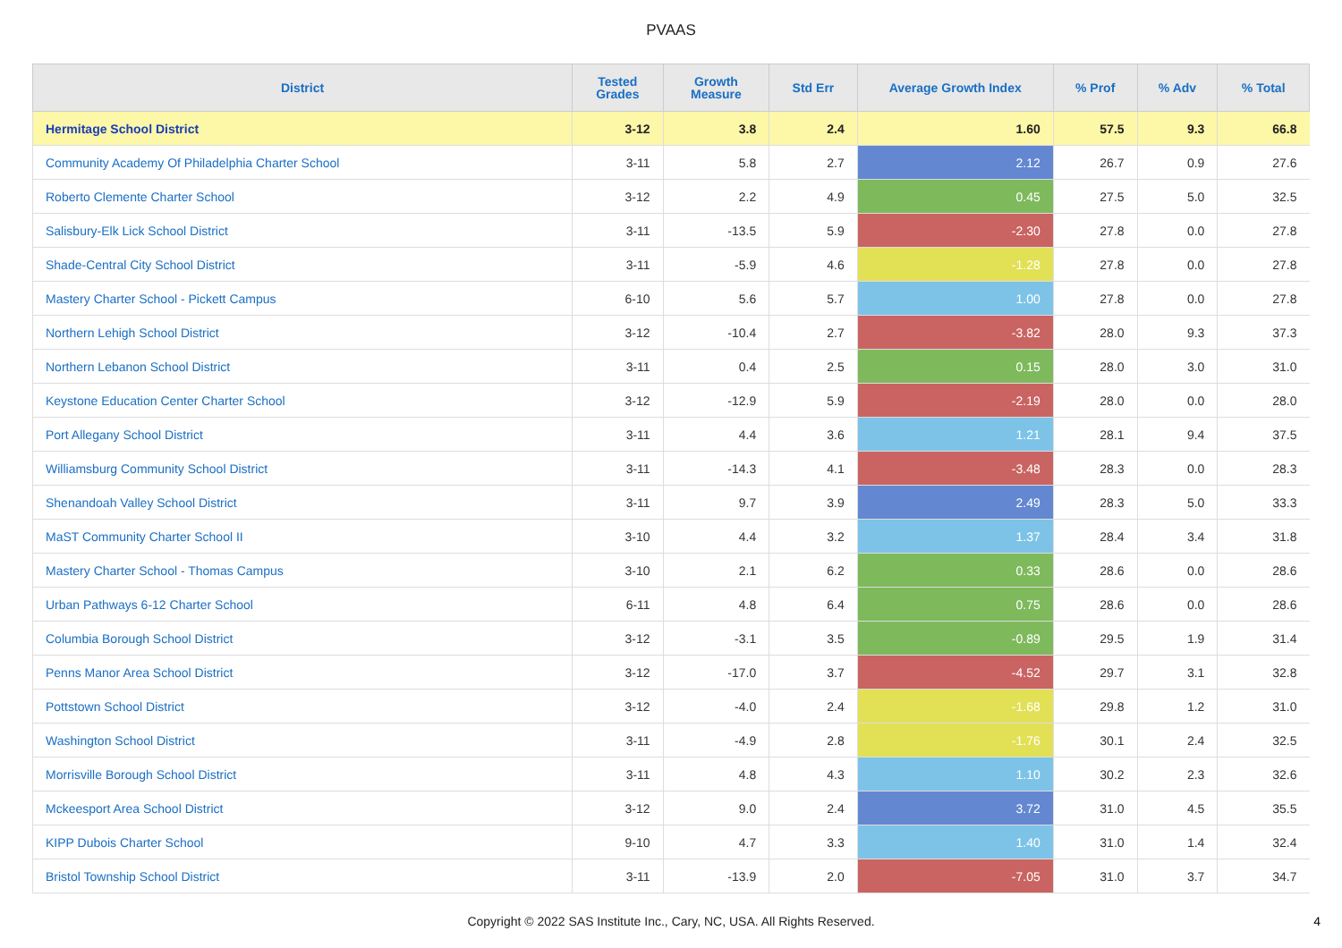PVAAS
| District | Tested Grades | Growth Measure | Std Err | Average Growth Index | % Prof | % Adv | % Total |
| --- | --- | --- | --- | --- | --- | --- | --- |
| Hermitage School District | 3-12 | 3.8 | 2.4 | 1.60 | 57.5 | 9.3 | 66.8 |
| Community Academy Of Philadelphia Charter School | 3-11 | 5.8 | 2.7 | 2.12 | 26.7 | 0.9 | 27.6 |
| Roberto Clemente Charter School | 3-12 | 2.2 | 4.9 | 0.45 | 27.5 | 5.0 | 32.5 |
| Salisbury-Elk Lick School District | 3-11 | -13.5 | 5.9 | -2.30 | 27.8 | 0.0 | 27.8 |
| Shade-Central City School District | 3-11 | -5.9 | 4.6 | -1.28 | 27.8 | 0.0 | 27.8 |
| Mastery Charter School - Pickett Campus | 6-10 | 5.6 | 5.7 | 1.00 | 27.8 | 0.0 | 27.8 |
| Northern Lehigh School District | 3-12 | -10.4 | 2.7 | -3.82 | 28.0 | 9.3 | 37.3 |
| Northern Lebanon School District | 3-11 | 0.4 | 2.5 | 0.15 | 28.0 | 3.0 | 31.0 |
| Keystone Education Center Charter School | 3-12 | -12.9 | 5.9 | -2.19 | 28.0 | 0.0 | 28.0 |
| Port Allegany School District | 3-11 | 4.4 | 3.6 | 1.21 | 28.1 | 9.4 | 37.5 |
| Williamsburg Community School District | 3-11 | -14.3 | 4.1 | -3.48 | 28.3 | 0.0 | 28.3 |
| Shenandoah Valley School District | 3-11 | 9.7 | 3.9 | 2.49 | 28.3 | 5.0 | 33.3 |
| MaST Community Charter School II | 3-10 | 4.4 | 3.2 | 1.37 | 28.4 | 3.4 | 31.8 |
| Mastery Charter School - Thomas Campus | 3-10 | 2.1 | 6.2 | 0.33 | 28.6 | 0.0 | 28.6 |
| Urban Pathways 6-12 Charter School | 6-11 | 4.8 | 6.4 | 0.75 | 28.6 | 0.0 | 28.6 |
| Columbia Borough School District | 3-12 | -3.1 | 3.5 | -0.89 | 29.5 | 1.9 | 31.4 |
| Penns Manor Area School District | 3-12 | -17.0 | 3.7 | -4.52 | 29.7 | 3.1 | 32.8 |
| Pottstown School District | 3-12 | -4.0 | 2.4 | -1.68 | 29.8 | 1.2 | 31.0 |
| Washington School District | 3-11 | -4.9 | 2.8 | -1.76 | 30.1 | 2.4 | 32.5 |
| Morrisville Borough School District | 3-11 | 4.8 | 4.3 | 1.10 | 30.2 | 2.3 | 32.6 |
| Mckeesport Area School District | 3-12 | 9.0 | 2.4 | 3.72 | 31.0 | 4.5 | 35.5 |
| KIPP Dubois Charter School | 9-10 | 4.7 | 3.3 | 1.40 | 31.0 | 1.4 | 32.4 |
| Bristol Township School District | 3-11 | -13.9 | 2.0 | -7.05 | 31.0 | 3.7 | 34.7 |
Copyright © 2022 SAS Institute Inc., Cary, NC, USA. All Rights Reserved. 4